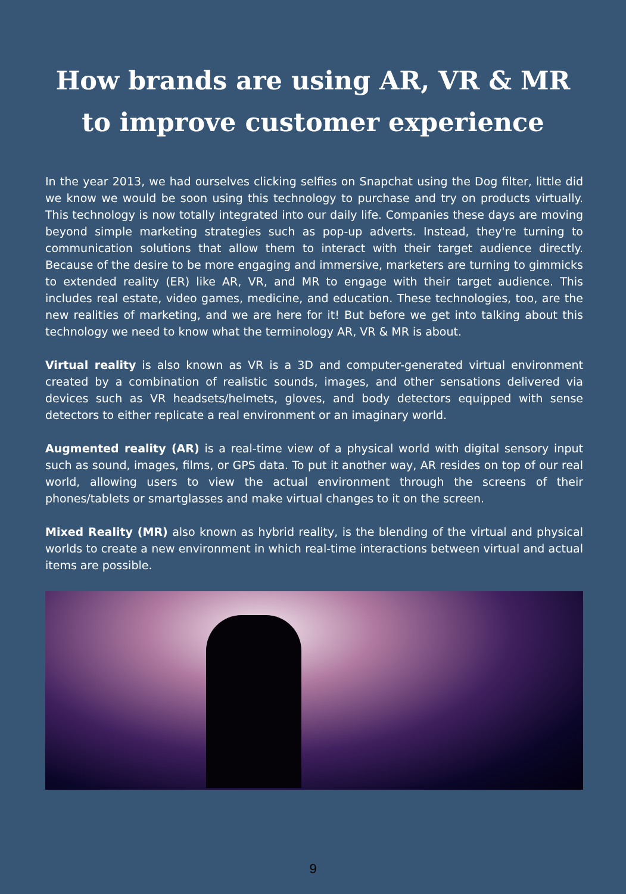How brands are using AR, VR & MR
to improve customer experience
In the year 2013, we had ourselves clicking selfies on Snapchat using the Dog filter, little did we know we would be soon using this technology to purchase and try on products virtually. This technology is now totally integrated into our daily life. Companies these days are moving beyond simple marketing strategies such as pop-up adverts. Instead, they're turning to communication solutions that allow them to interact with their target audience directly. Because of the desire to be more engaging and immersive, marketers are turning to gimmicks to extended reality (ER) like AR, VR, and MR to engage with their target audience. This includes real estate, video games, medicine, and education. These technologies, too, are the new realities of marketing, and we are here for it! But before we get into talking about this technology we need to know what the terminology AR, VR & MR is about.
Virtual reality is also known as VR is a 3D and computer-generated virtual environment created by a combination of realistic sounds, images, and other sensations delivered via devices such as VR headsets/helmets, gloves, and body detectors equipped with sense detectors to either replicate a real environment or an imaginary world.
Augmented reality (AR) is a real-time view of a physical world with digital sensory input such as sound, images, films, or GPS data. To put it another way, AR resides on top of our real world, allowing users to view the actual environment through the screens of their phones/tablets or smartglasses and make virtual changes to it on the screen.
Mixed Reality (MR) also known as hybrid reality, is the blending of the virtual and physical worlds to create a new environment in which real-time interactions between virtual and actual items are possible.
9